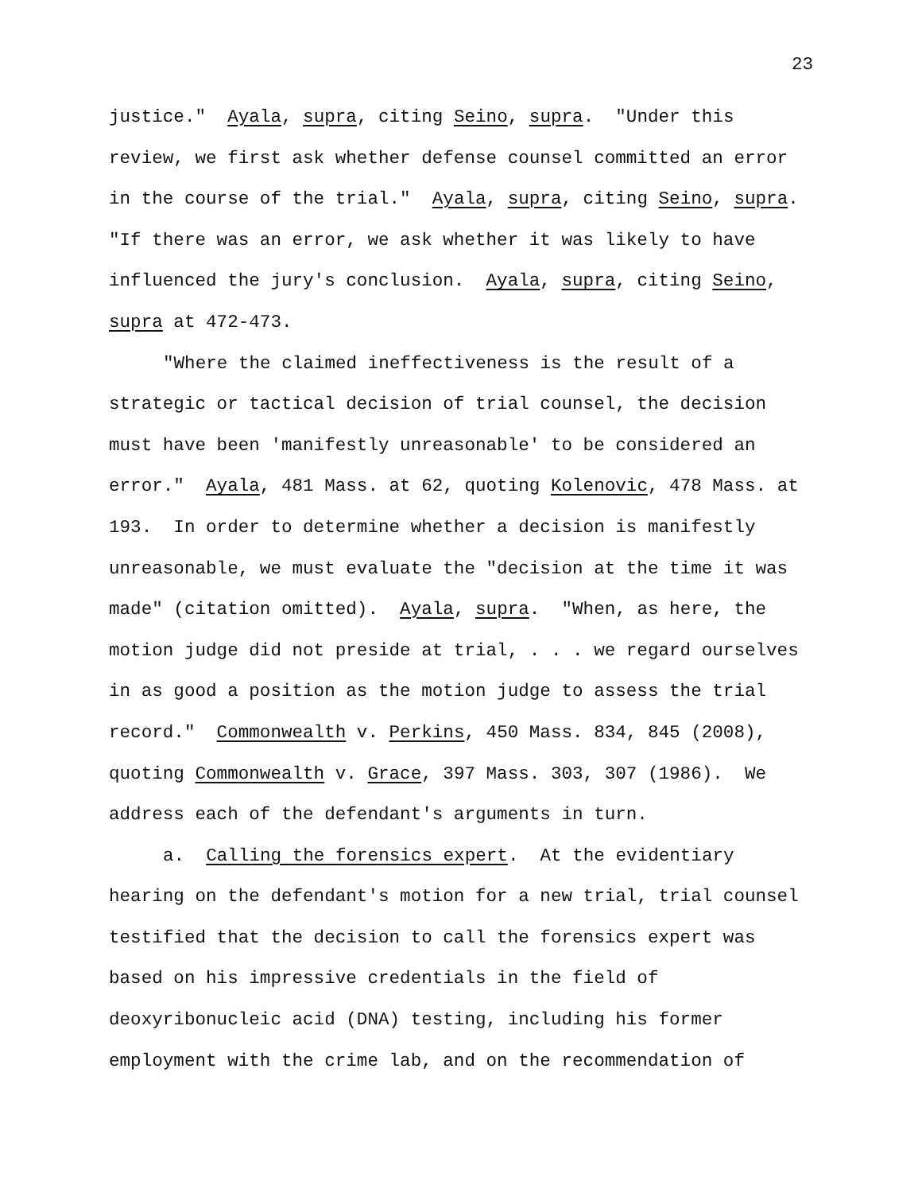23
justice." Ayala, supra, citing Seino, supra. "Under this review, we first ask whether defense counsel committed an error in the course of the trial." Ayala, supra, citing Seino, supra. "If there was an error, we ask whether it was likely to have influenced the jury's conclusion. Ayala, supra, citing Seino, supra at 472-473.
"Where the claimed ineffectiveness is the result of a strategic or tactical decision of trial counsel, the decision must have been 'manifestly unreasonable' to be considered an error." Ayala, 481 Mass. at 62, quoting Kolenovic, 478 Mass. at 193. In order to determine whether a decision is manifestly unreasonable, we must evaluate the "decision at the time it was made" (citation omitted). Ayala, supra. "When, as here, the motion judge did not preside at trial, . . . we regard ourselves in as good a position as the motion judge to assess the trial record." Commonwealth v. Perkins, 450 Mass. 834, 845 (2008), quoting Commonwealth v. Grace, 397 Mass. 303, 307 (1986). We address each of the defendant's arguments in turn.
a. Calling the forensics expert. At the evidentiary hearing on the defendant's motion for a new trial, trial counsel testified that the decision to call the forensics expert was based on his impressive credentials in the field of deoxyribonucleic acid (DNA) testing, including his former employment with the crime lab, and on the recommendation of